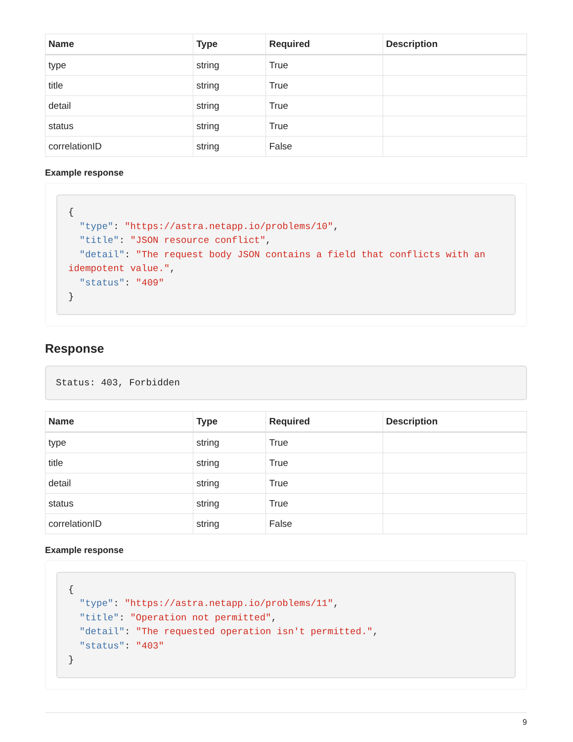| Name | Type | Required | Description |
| --- | --- | --- | --- |
| type | string | True | |
| title | string | True | |
| detail | string | True | |
| status | string | True | |
| correlationID | string | False | |
Example response
{
  "type": "https://astra.netapp.io/problems/10",
  "title": "JSON resource conflict",
  "detail": "The request body JSON contains a field that conflicts with an idempotent value.",
  "status": "409"
}
Response
Status: 403, Forbidden
| Name | Type | Required | Description |
| --- | --- | --- | --- |
| type | string | True | |
| title | string | True | |
| detail | string | True | |
| status | string | True | |
| correlationID | string | False | |
Example response
{
  "type": "https://astra.netapp.io/problems/11",
  "title": "Operation not permitted",
  "detail": "The requested operation isn't permitted.",
  "status": "403"
}
9